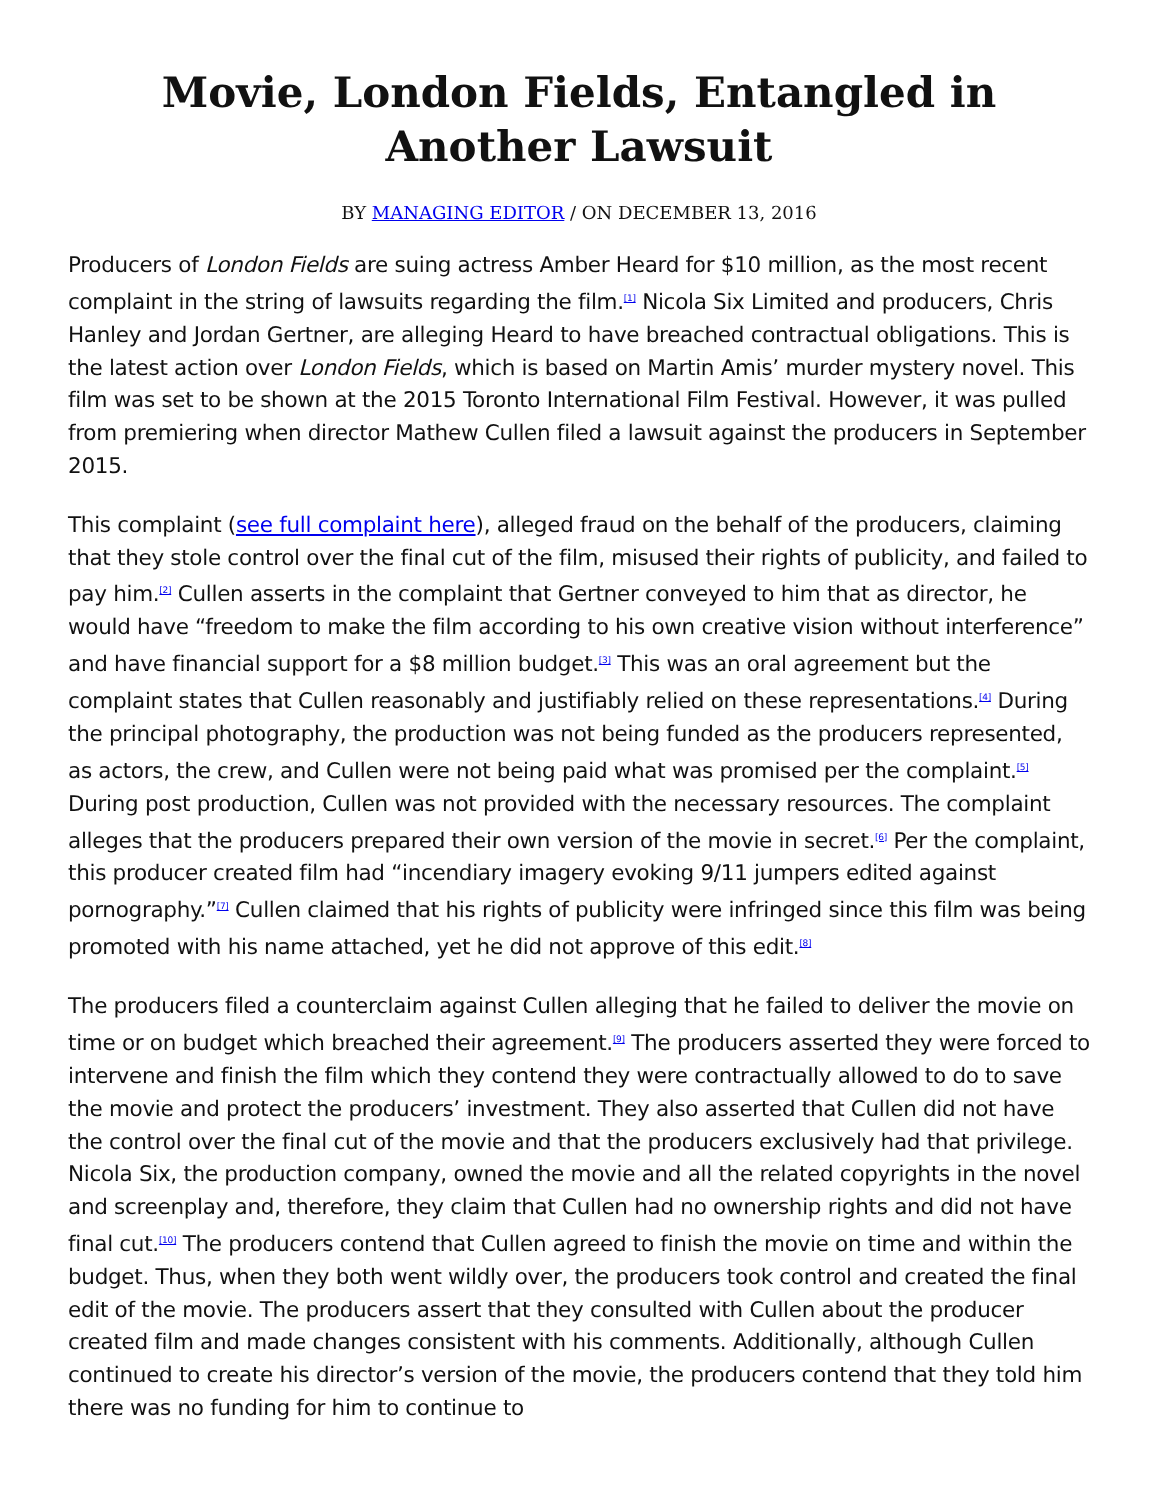Movie, London Fields, Entangled in Another Lawsuit
BY MANAGING EDITOR / ON DECEMBER 13, 2016
Producers of London Fields are suing actress Amber Heard for $10 million, as the most recent complaint in the string of lawsuits regarding the film.<sup>[1]</sup> Nicola Six Limited and producers, Chris Hanley and Jordan Gertner, are alleging Heard to have breached contractual obligations. This is the latest action over London Fields, which is based on Martin Amis’ murder mystery novel. This film was set to be shown at the 2015 Toronto International Film Festival. However, it was pulled from premiering when director Mathew Cullen filed a lawsuit against the producers in September 2015.
This complaint (see full complaint here), alleged fraud on the behalf of the producers, claiming that they stole control over the final cut of the film, misused their rights of publicity, and failed to pay him.<sup>[2]</sup> Cullen asserts in the complaint that Gertner conveyed to him that as director, he would have “freedom to make the film according to his own creative vision without interference” and have financial support for a $8 million budget.<sup>[3]</sup> This was an oral agreement but the complaint states that Cullen reasonably and justifiably relied on these representations.<sup>[4]</sup> During the principal photography, the production was not being funded as the producers represented, as actors, the crew, and Cullen were not being paid what was promised per the complaint.<sup>[5]</sup> During post production, Cullen was not provided with the necessary resources. The complaint alleges that the producers prepared their own version of the movie in secret.<sup>[6]</sup> Per the complaint, this producer created film had “incendiary imagery evoking 9/11 jumpers edited against pornography.”<sup>[7]</sup> Cullen claimed that his rights of publicity were infringed since this film was being promoted with his name attached, yet he did not approve of this edit.<sup>[8]</sup>
The producers filed a counterclaim against Cullen alleging that he failed to deliver the movie on time or on budget which breached their agreement.<sup>[9]</sup> The producers asserted they were forced to intervene and finish the film which they contend they were contractually allowed to do to save the movie and protect the producers’ investment. They also asserted that Cullen did not have the control over the final cut of the movie and that the producers exclusively had that privilege. Nicola Six, the production company, owned the movie and all the related copyrights in the novel and screenplay and, therefore, they claim that Cullen had no ownership rights and did not have final cut.<sup>[10]</sup> The producers contend that Cullen agreed to finish the movie on time and within the budget. Thus, when they both went wildly over, the producers took control and created the final edit of the movie. The producers assert that they consulted with Cullen about the producer created film and made changes consistent with his comments. Additionally, although Cullen continued to create his director’s version of the movie, the producers contend that they told him there was no funding for him to continue to